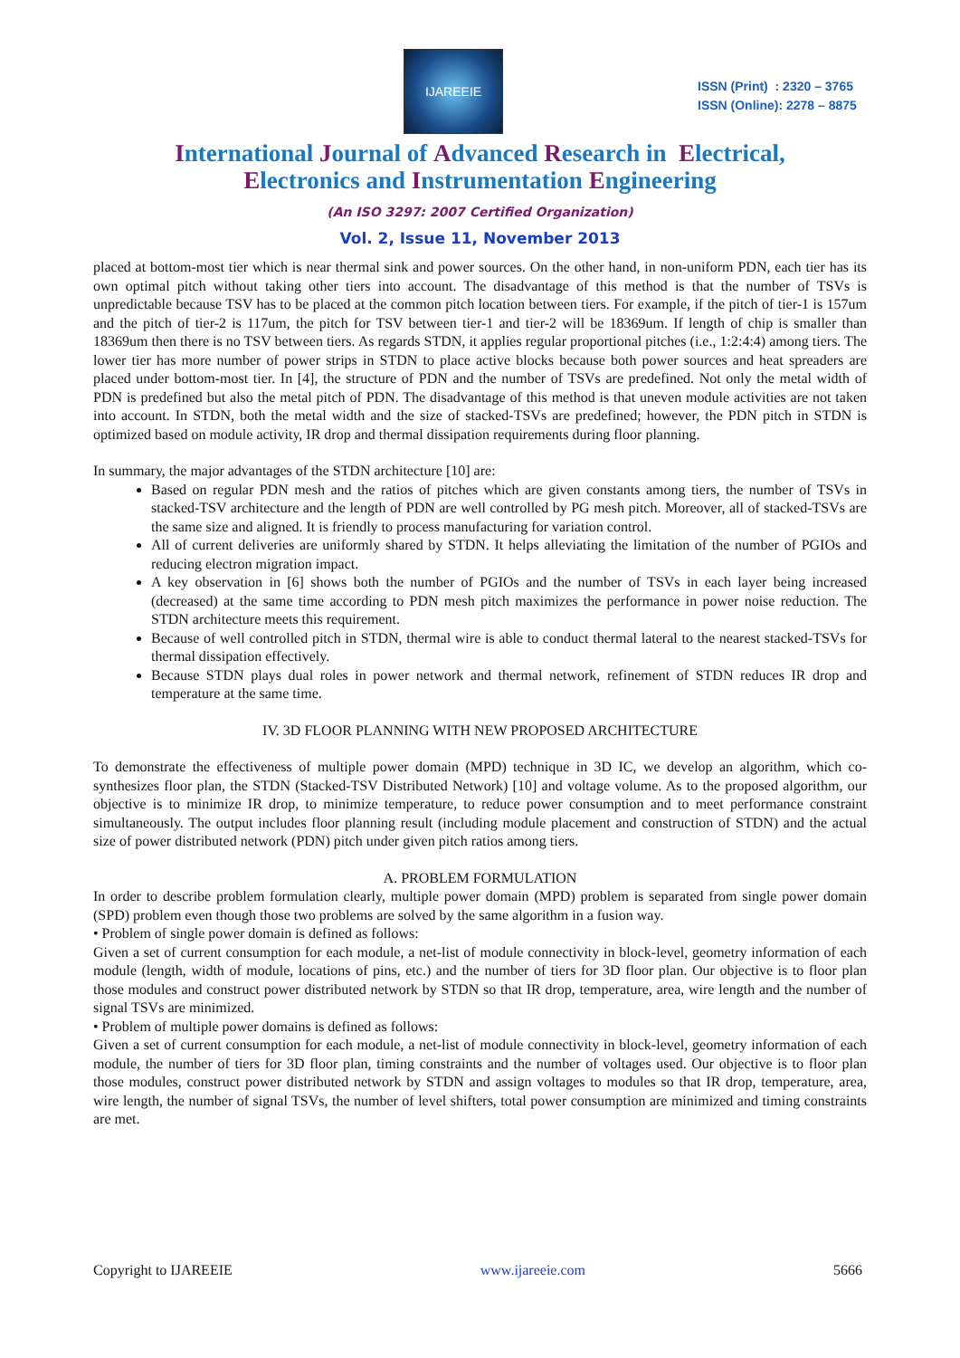IJAREEIE
ISSN (Print) : 2320 – 3765
ISSN (Online): 2278 – 8875
International Journal of Advanced Research in Electrical,
Electronics and Instrumentation Engineering
(An ISO 3297: 2007 Certified Organization)
Vol. 2, Issue 11, November 2013
placed at bottom-most tier which is near thermal sink and power sources. On the other hand, in non-uniform PDN, each tier has its own optimal pitch without taking other tiers into account. The disadvantage of this method is that the number of TSVs is unpredictable because TSV has to be placed at the common pitch location between tiers. For example, if the pitch of tier-1 is 157um and the pitch of tier-2 is 117um, the pitch for TSV between tier-1 and tier-2 will be 18369um. If length of chip is smaller than 18369um then there is no TSV between tiers. As regards STDN, it applies regular proportional pitches (i.e., 1:2:4:4) among tiers. The lower tier has more number of power strips in STDN to place active blocks because both power sources and heat spreaders are placed under bottom-most tier. In [4], the structure of PDN and the number of TSVs are predefined. Not only the metal width of PDN is predefined but also the metal pitch of PDN. The disadvantage of this method is that uneven module activities are not taken into account. In STDN, both the metal width and the size of stacked-TSVs are predefined; however, the PDN pitch in STDN is optimized based on module activity, IR drop and thermal dissipation requirements during floor planning.
In summary, the major advantages of the STDN architecture [10] are:
Based on regular PDN mesh and the ratios of pitches which are given constants among tiers, the number of TSVs in stacked-TSV architecture and the length of PDN are well controlled by PG mesh pitch. Moreover, all of stacked-TSVs are the same size and aligned. It is friendly to process manufacturing for variation control.
All of current deliveries are uniformly shared by STDN. It helps alleviating the limitation of the number of PGIOs and reducing electron migration impact.
A key observation in [6] shows both the number of PGIOs and the number of TSVs in each layer being increased (decreased) at the same time according to PDN mesh pitch maximizes the performance in power noise reduction. The STDN architecture meets this requirement.
Because of well controlled pitch in STDN, thermal wire is able to conduct thermal lateral to the nearest stacked-TSVs for thermal dissipation effectively.
Because STDN plays dual roles in power network and thermal network, refinement of STDN reduces IR drop and temperature at the same time.
IV. 3D FLOOR PLANNING WITH NEW PROPOSED ARCHITECTURE
To demonstrate the effectiveness of multiple power domain (MPD) technique in 3D IC, we develop an algorithm, which co-synthesizes floor plan, the STDN (Stacked-TSV Distributed Network) [10] and voltage volume. As to the proposed algorithm, our objective is to minimize IR drop, to minimize temperature, to reduce power consumption and to meet performance constraint simultaneously. The output includes floor planning result (including module placement and construction of STDN) and the actual size of power distributed network (PDN) pitch under given pitch ratios among tiers.
A. PROBLEM FORMULATION
In order to describe problem formulation clearly, multiple power domain (MPD) problem is separated from single power domain (SPD) problem even though those two problems are solved by the same algorithm in a fusion way.
• Problem of single power domain is defined as follows:
Given a set of current consumption for each module, a net-list of module connectivity in block-level, geometry information of each module (length, width of module, locations of pins, etc.) and the number of tiers for 3D floor plan. Our objective is to floor plan those modules and construct power distributed network by STDN so that IR drop, temperature, area, wire length and the number of signal TSVs are minimized.
• Problem of multiple power domains is defined as follows:
Given a set of current consumption for each module, a net-list of module connectivity in block-level, geometry information of each module, the number of tiers for 3D floor plan, timing constraints and the number of voltages used. Our objective is to floor plan those modules, construct power distributed network by STDN and assign voltages to modules so that IR drop, temperature, area, wire length, the number of signal TSVs, the number of level shifters, total power consumption are minimized and timing constraints are met.
Copyright to IJAREEIE www.ijareeie.com 5666